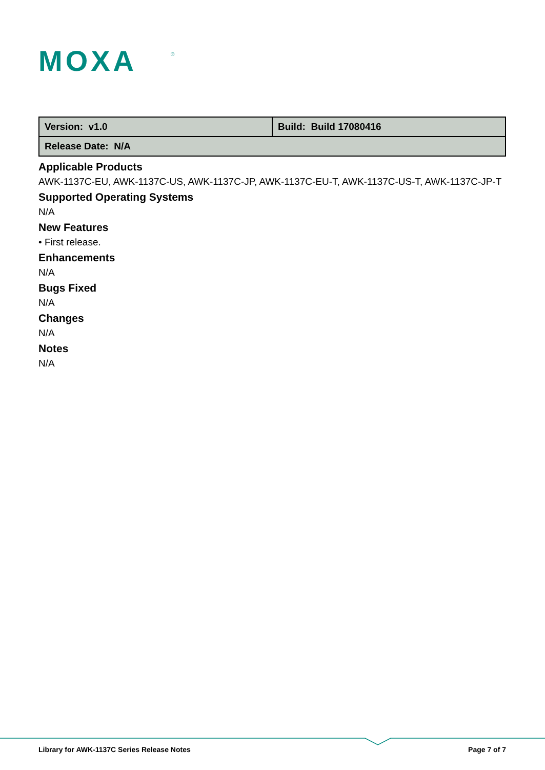MOXA
®
| Version: v1.0 | Build: Build 17080416 |
| Release Date: N/A | |
Applicable Products
AWK-1137C-EU, AWK-1137C-US, AWK-1137C-JP, AWK-1137C-EU-T, AWK-1137C-US-T, AWK-1137C-JP-T
Supported Operating Systems
N/A
New Features
• First release.
Enhancements
N/A
Bugs Fixed
N/A
Changes
N/A
Notes
N/A
Library for AWK-1137C Series Release Notes
Page 7 of 7